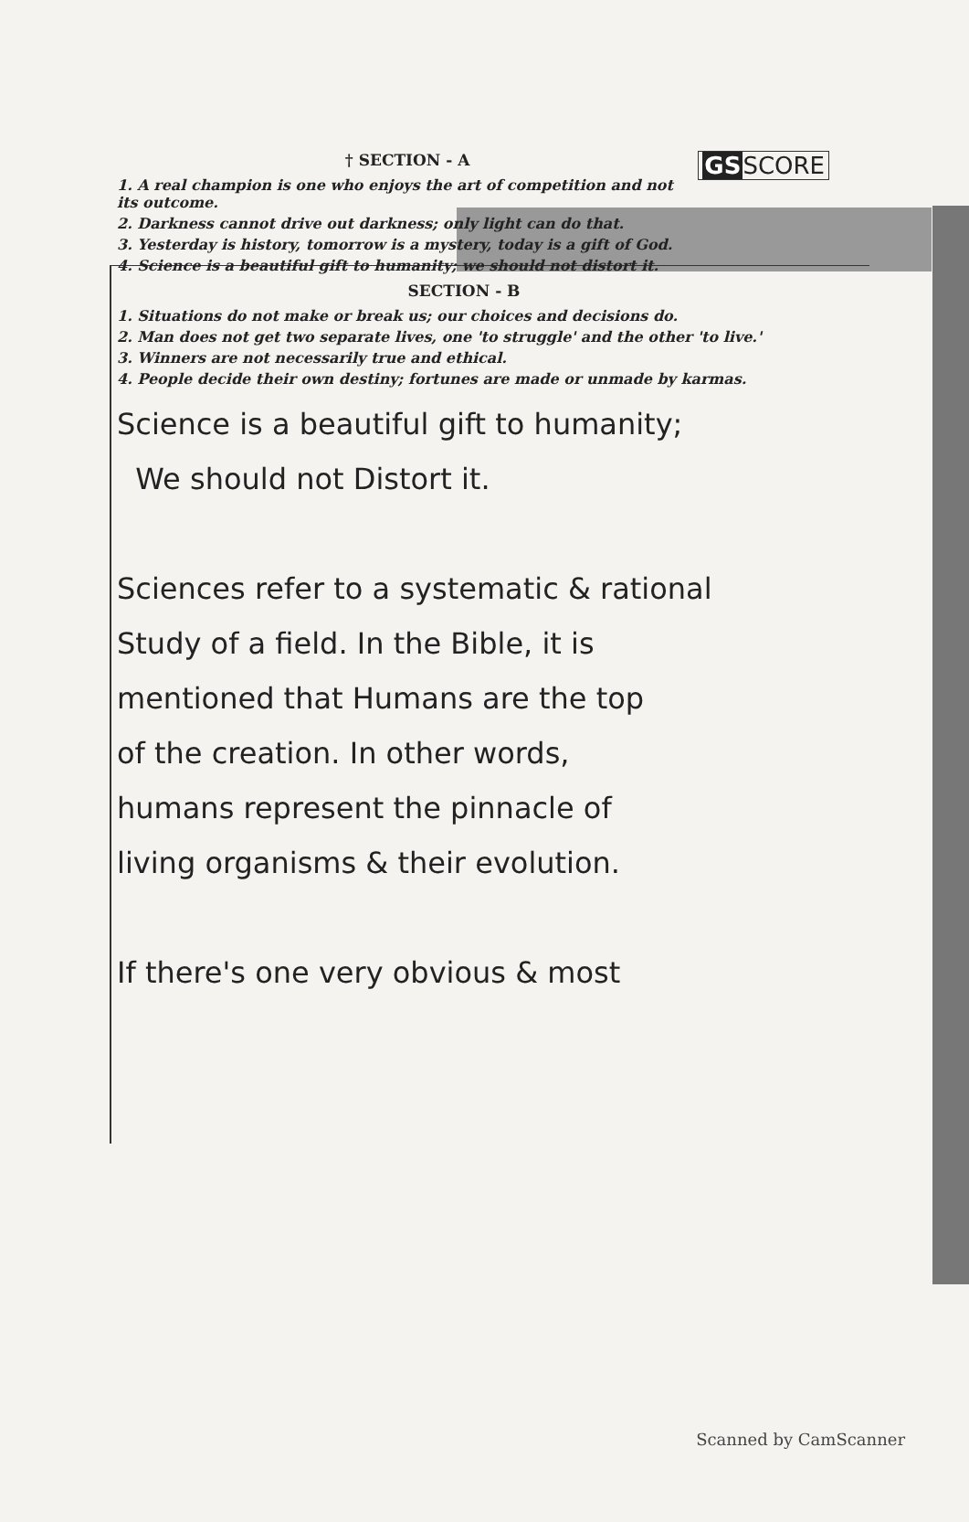GSSCORE
† SECTION - A
1. A real champion is one who enjoys the art of competition and not its outcome.
2. Darkness cannot drive out darkness; only light can do that.
3. Yesterday is history, tomorrow is a mystery, today is a gift of God.
4. Science is a beautiful gift to humanity; we should not distort it.
SECTION - B
1. Situations do not make or break us; our choices and decisions do.
2. Man does not get two separate lives, one 'to struggle' and the other 'to live.'
3. Winners are not necessarily true and ethical.
4. People decide their own destiny; fortunes are made or unmade by karmas.
Science is a beautiful gift to humanity;
We should not Distort it.
Sciences refer to a systematic & rational
Study of a field. In the Bible, it is
mentioned that Humans are the top
of the creation. In other words,
humans represent the pinnacle of
living organisms & their evolution.
If there's one very obvious & most
Scanned by CamScanner